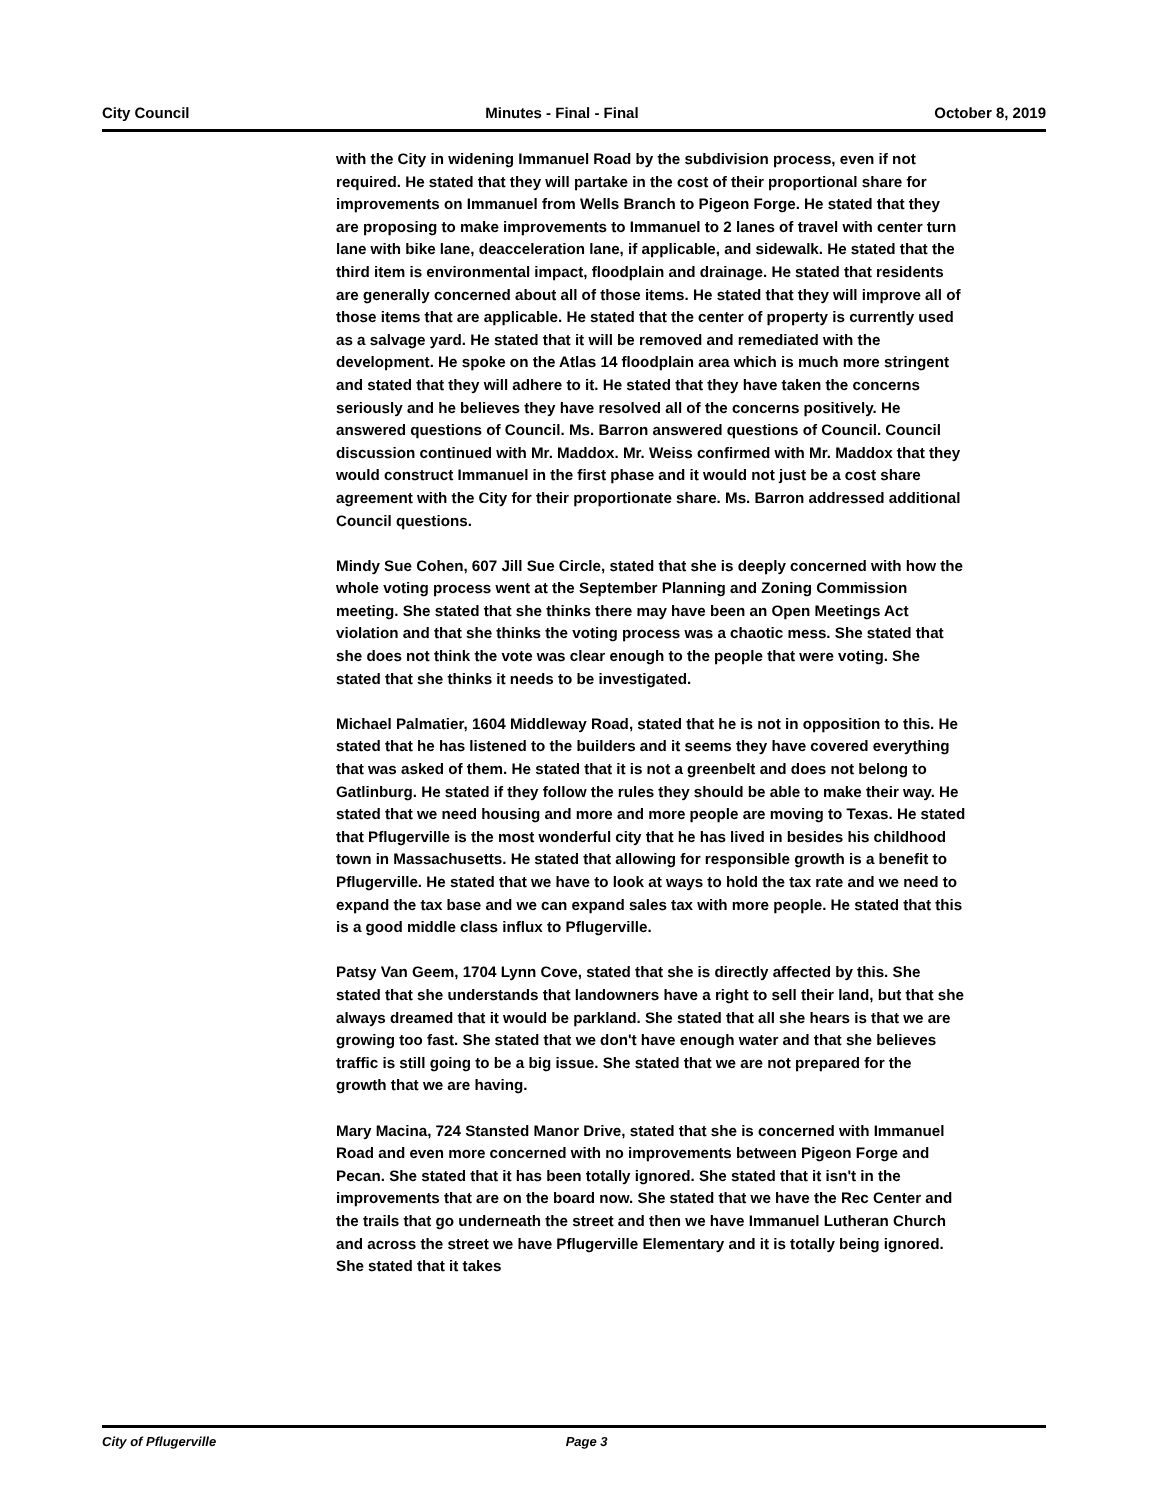City Council Minutes - Final - Final October 8, 2019
with the City in widening Immanuel Road by the subdivision process, even if not required. He stated that they will partake in the cost of their proportional share for improvements on Immanuel from Wells Branch to Pigeon Forge. He stated that they are proposing to make improvements to Immanuel to 2 lanes of travel with center turn lane with bike lane, deacceleration lane, if applicable, and sidewalk. He stated that the third item is environmental impact, floodplain and drainage. He stated that residents are generally concerned about all of those items. He stated that they will improve all of those items that are applicable. He stated that the center of property is currently used as a salvage yard. He stated that it will be removed and remediated with the development. He spoke on the Atlas 14 floodplain area which is much more stringent and stated that they will adhere to it. He stated that they have taken the concerns seriously and he believes they have resolved all of the concerns positively. He answered questions of Council. Ms. Barron answered questions of Council. Council discussion continued with Mr. Maddox. Mr. Weiss confirmed with Mr. Maddox that they would construct Immanuel in the first phase and it would not just be a cost share agreement with the City for their proportionate share. Ms. Barron addressed additional Council questions.
Mindy Sue Cohen, 607 Jill Sue Circle, stated that she is deeply concerned with how the whole voting process went at the September Planning and Zoning Commission meeting. She stated that she thinks there may have been an Open Meetings Act violation and that she thinks the voting process was a chaotic mess. She stated that she does not think the vote was clear enough to the people that were voting. She stated that she thinks it needs to be investigated.
Michael Palmatier, 1604 Middleway Road, stated that he is not in opposition to this. He stated that he has listened to the builders and it seems they have covered everything that was asked of them. He stated that it is not a greenbelt and does not belong to Gatlinburg. He stated if they follow the rules they should be able to make their way. He stated that we need housing and more and more people are moving to Texas. He stated that Pflugerville is the most wonderful city that he has lived in besides his childhood town in Massachusetts. He stated that allowing for responsible growth is a benefit to Pflugerville. He stated that we have to look at ways to hold the tax rate and we need to expand the tax base and we can expand sales tax with more people. He stated that this is a good middle class influx to Pflugerville.
Patsy Van Geem, 1704 Lynn Cove, stated that she is directly affected by this. She stated that she understands that landowners have a right to sell their land, but that she always dreamed that it would be parkland. She stated that all she hears is that we are growing too fast. She stated that we don't have enough water and that she believes traffic is still going to be a big issue. She stated that we are not prepared for the growth that we are having.
Mary Macina, 724 Stansted Manor Drive, stated that she is concerned with Immanuel Road and even more concerned with no improvements between Pigeon Forge and Pecan. She stated that it has been totally ignored. She stated that it isn't in the improvements that are on the board now. She stated that we have the Rec Center and the trails that go underneath the street and then we have Immanuel Lutheran Church and across the street we have Pflugerville Elementary and it is totally being ignored. She stated that it takes
City of Pflugerville Page 3